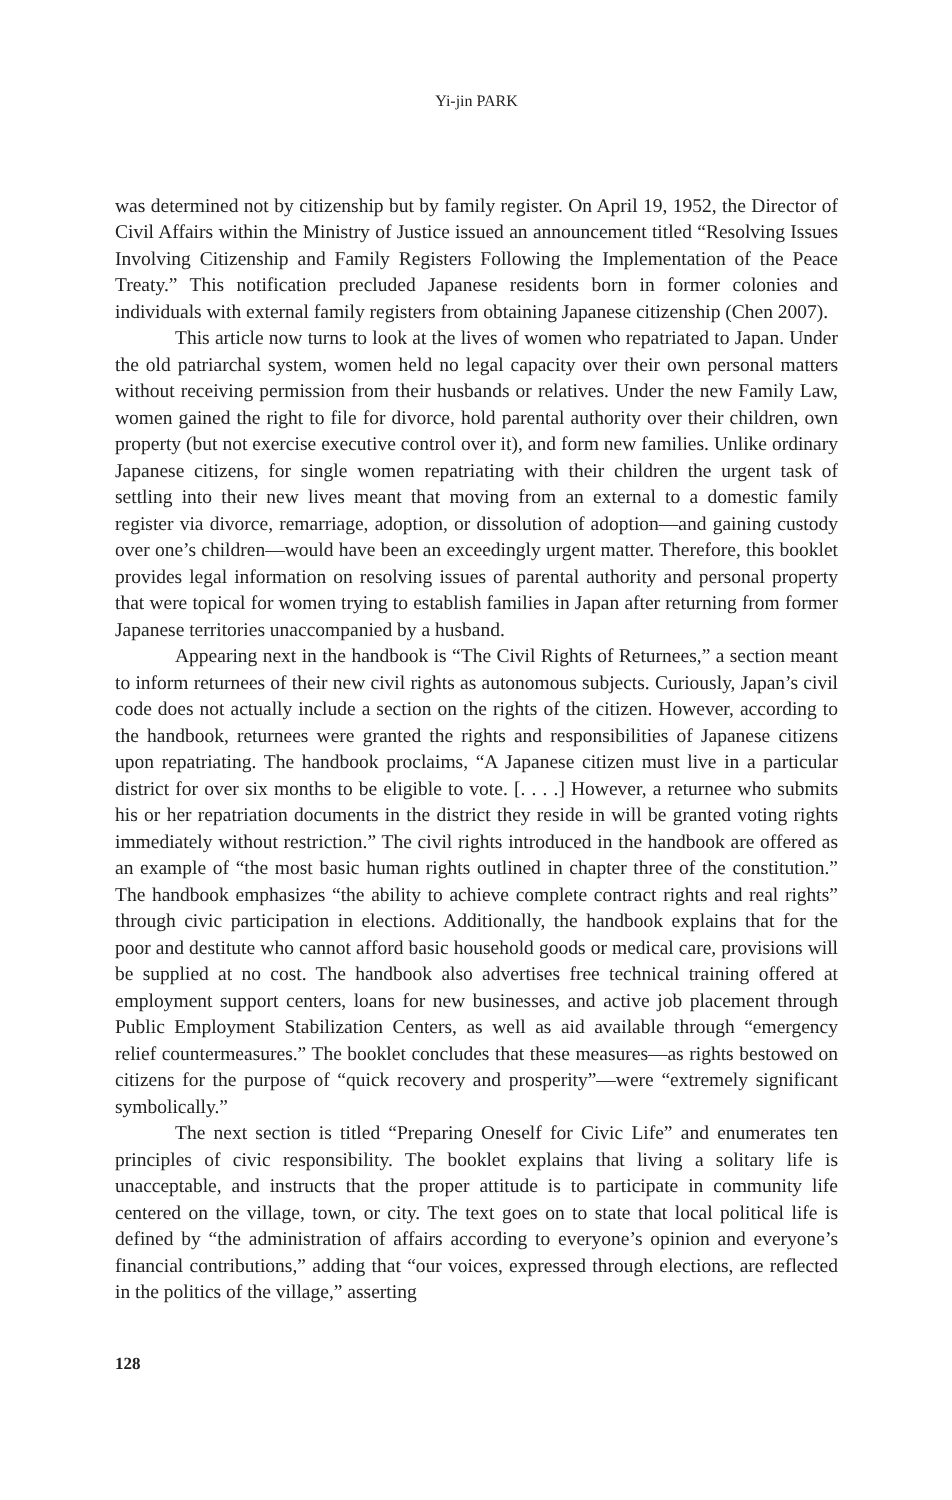Yi-jin PARK
was determined not by citizenship but by family register. On April 19, 1952, the Director of Civil Affairs within the Ministry of Justice issued an announcement titled “Resolving Issues Involving Citizenship and Family Registers Following the Implementation of the Peace Treaty.” This notification precluded Japanese residents born in former colonies and individuals with external family registers from obtaining Japanese citizenship (Chen 2007).
This article now turns to look at the lives of women who repatriated to Japan. Under the old patriarchal system, women held no legal capacity over their own personal matters without receiving permission from their husbands or relatives. Under the new Family Law, women gained the right to file for divorce, hold parental authority over their children, own property (but not exercise executive control over it), and form new families. Unlike ordinary Japanese citizens, for single women repatriating with their children the urgent task of settling into their new lives meant that moving from an external to a domestic family register via divorce, remarriage, adoption, or dissolution of adoption—and gaining custody over one’s children—would have been an exceedingly urgent matter. Therefore, this booklet provides legal information on resolving issues of parental authority and personal property that were topical for women trying to establish families in Japan after returning from former Japanese territories unaccompanied by a husband.
Appearing next in the handbook is “The Civil Rights of Returnees,” a section meant to inform returnees of their new civil rights as autonomous subjects. Curiously, Japan’s civil code does not actually include a section on the rights of the citizen. However, according to the handbook, returnees were granted the rights and responsibilities of Japanese citizens upon repatriating. The handbook proclaims, “A Japanese citizen must live in a particular district for over six months to be eligible to vote. [. . . .] However, a returnee who submits his or her repatriation documents in the district they reside in will be granted voting rights immediately without restriction.” The civil rights introduced in the handbook are offered as an example of “the most basic human rights outlined in chapter three of the constitution.” The handbook emphasizes “the ability to achieve complete contract rights and real rights” through civic participation in elections. Additionally, the handbook explains that for the poor and destitute who cannot afford basic household goods or medical care, provisions will be supplied at no cost. The handbook also advertises free technical training offered at employment support centers, loans for new businesses, and active job placement through Public Employment Stabilization Centers, as well as aid available through “emergency relief countermeasures.” The booklet concludes that these measures—as rights bestowed on citizens for the purpose of “quick recovery and prosperity”—were “extremely significant symbolically.”
The next section is titled “Preparing Oneself for Civic Life” and enumerates ten principles of civic responsibility. The booklet explains that living a solitary life is unacceptable, and instructs that the proper attitude is to participate in community life centered on the village, town, or city. The text goes on to state that local political life is defined by “the administration of affairs according to everyone’s opinion and everyone’s financial contributions,” adding that “our voices, expressed through elections, are reflected in the politics of the village,” asserting
128